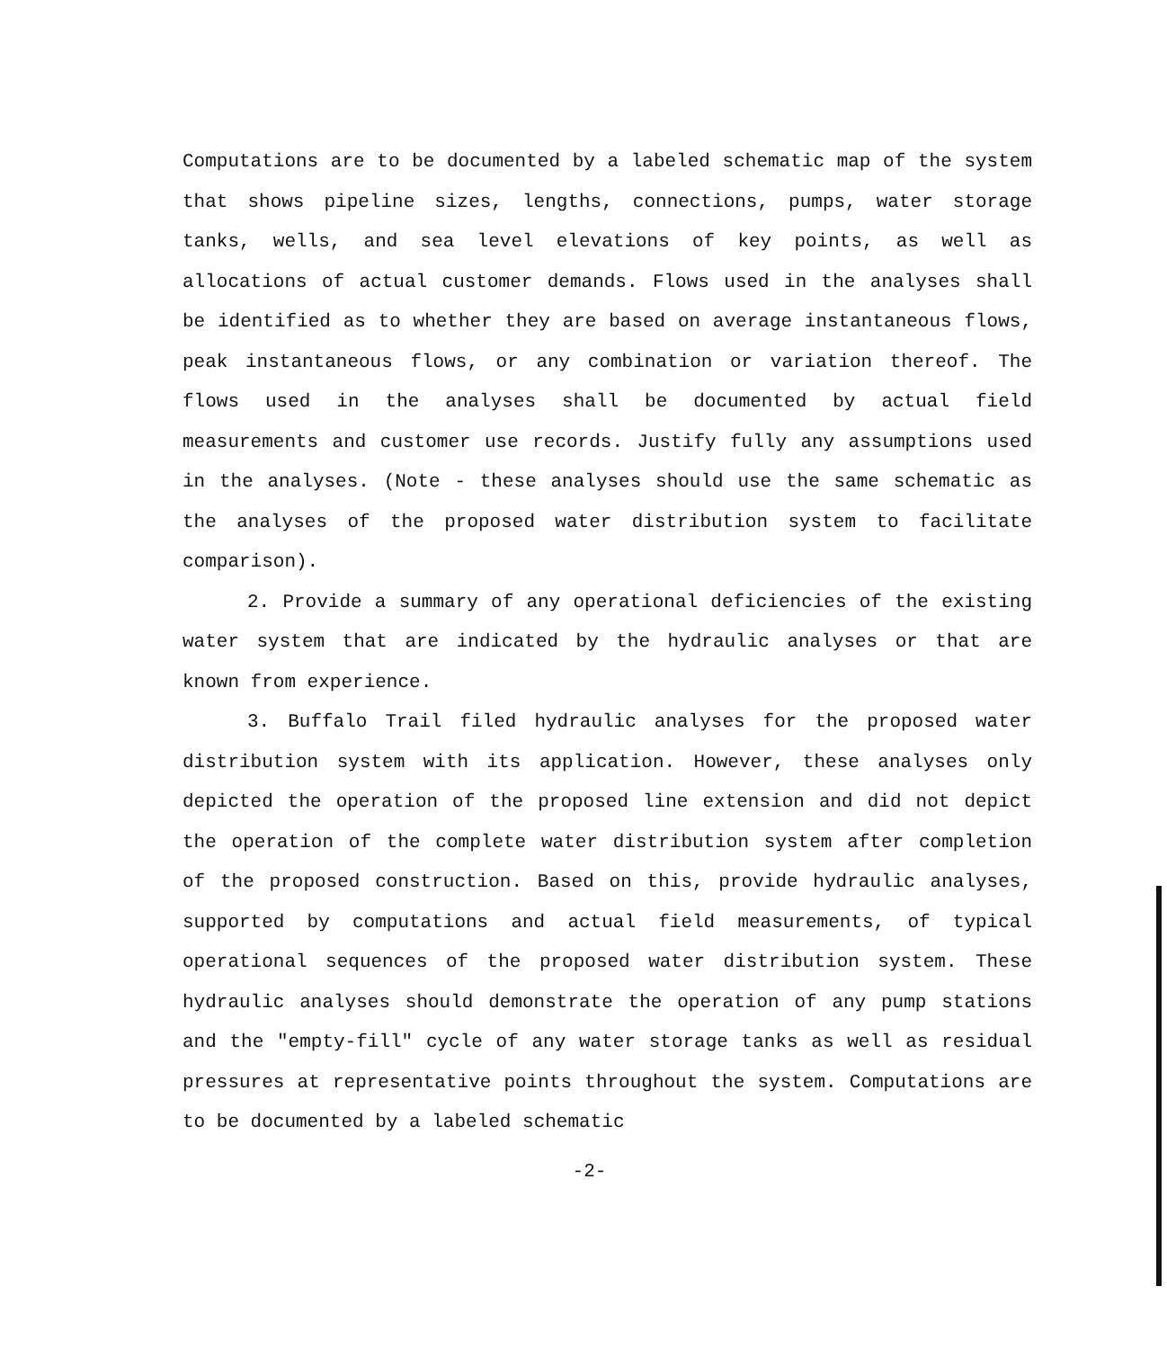Computations are to be documented by a labeled schematic map of the system that shows pipeline sizes, lengths, connections, pumps, water storage tanks, wells, and sea level elevations of key points, as well as allocations of actual customer demands. Flows used in the analyses shall be identified as to whether they are based on average instantaneous flows, peak instantaneous flows, or any combination or variation thereof. The flows used in the analyses shall be documented by actual field measurements and customer use records. Justify fully any assumptions used in the analyses. (Note - these analyses should use the same schematic as the analyses of the proposed water distribution system to facilitate comparison).
2. Provide a summary of any operational deficiencies of the existing water system that are indicated by the hydraulic analyses or that are known from experience.
3. Buffalo Trail filed hydraulic analyses for the proposed water distribution system with its application. However, these analyses only depicted the operation of the proposed line extension and did not depict the operation of the complete water distribution system after completion of the proposed construction. Based on this, provide hydraulic analyses, supported by computations and actual field measurements, of typical operational sequences of the proposed water distribution system. These hydraulic analyses should demonstrate the operation of any pump stations and the "empty-fill" cycle of any water storage tanks as well as residual pressures at representative points throughout the system. Computations are to be documented by a labeled schematic
-2-